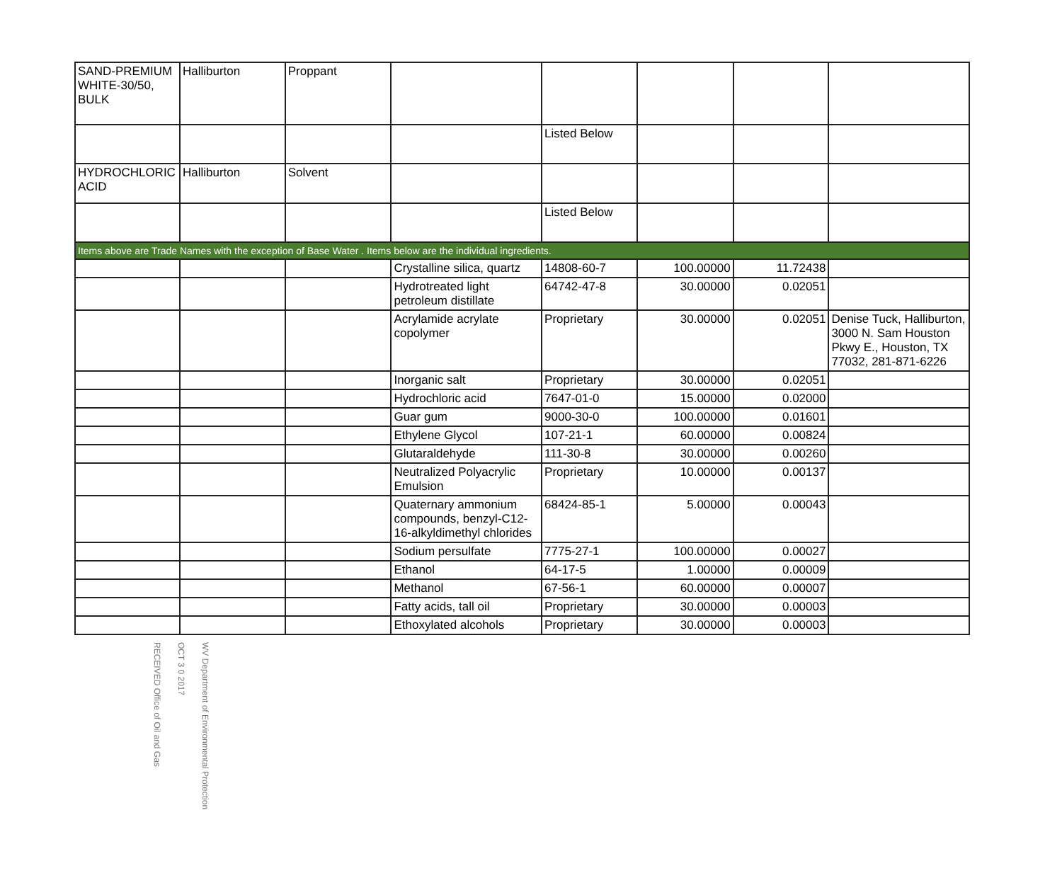| SAND-PREMIUM WHITE-30/50, BULK | Halliburton | Proppant | | | | | |
| | | | | Listed Below | | | |
| HYDROCHLORIC ACID | Halliburton | Solvent | | | | | |
| | | | | Listed Below | | | |
| Items above are Trade Names with the exception of Base Water . Items below are the individual ingredients. | | | | | | | |
| | | | Crystalline silica, quartz | 14808-60-7 | 100.00000 | 11.72438 | |
| | | | Hydrotreated light petroleum distillate | 64742-47-8 | 30.00000 | 0.02051 | |
| | | | Acrylamide acrylate copolymer | Proprietary | 30.00000 | 0.02051 | Denise Tuck, Halliburton, 3000 N. Sam Houston Pkwy E., Houston, TX 77032, 281-871-6226 |
| | | | Inorganic salt | Proprietary | 30.00000 | 0.02051 | |
| | | | Hydrochloric acid | 7647-01-0 | 15.00000 | 0.02000 | |
| | | | Guar gum | 9000-30-0 | 100.00000 | 0.01601 | |
| | | | Ethylene Glycol | 107-21-1 | 60.00000 | 0.00824 | |
| | | | Glutaraldehyde | 111-30-8 | 30.00000 | 0.00260 | |
| | | | Neutralized Polyacrylic Emulsion | Proprietary | 10.00000 | 0.00137 | |
| | | | Quaternary ammonium compounds, benzyl-C12-16-alkyldimethyl chlorides | 68424-85-1 | 5.00000 | 0.00043 | |
| | | | Sodium persulfate | 7775-27-1 | 100.00000 | 0.00027 | |
| | | | Ethanol | 64-17-5 | 1.00000 | 0.00009 | |
| | | | Methanol | 67-56-1 | 60.00000 | 0.00007 | |
| | | | Fatty acids, tall oil | Proprietary | 30.00000 | 0.00003 | |
| | | | Ethoxylated alcohols | Proprietary | 30.00000 | 0.00003 | |
RECEIVED Office of Oil and Gas
OCT 3 0 2017
WV Department of Environmental Protection